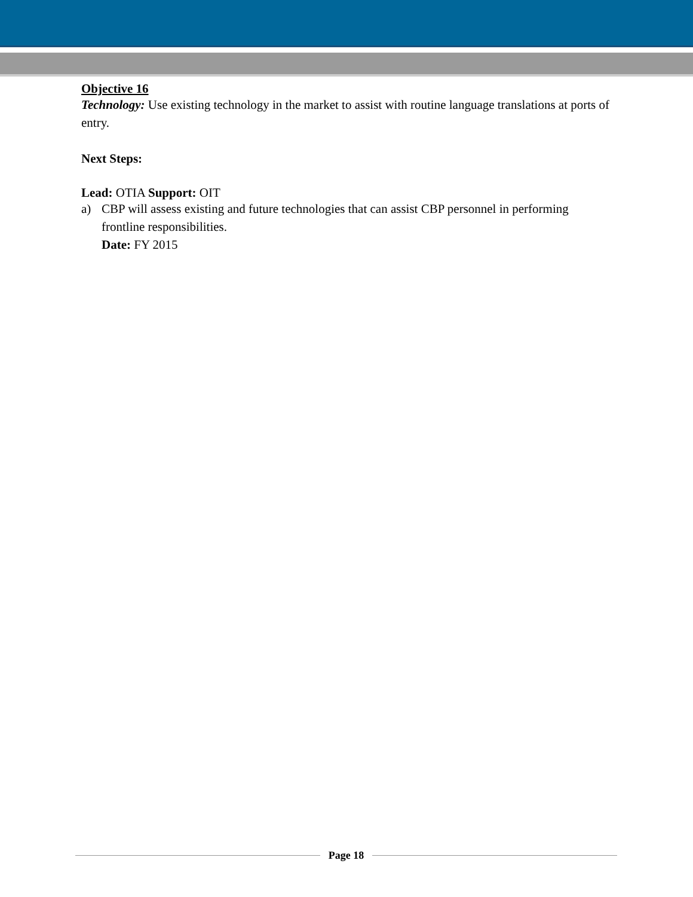Objective 16
Technology: Use existing technology in the market to assist with routine language translations at ports of entry.
Next Steps:
Lead: OTIA Support: OIT
a) CBP will assess existing and future technologies that can assist CBP personnel in performing frontline responsibilities.
Date: FY 2015
Page 18